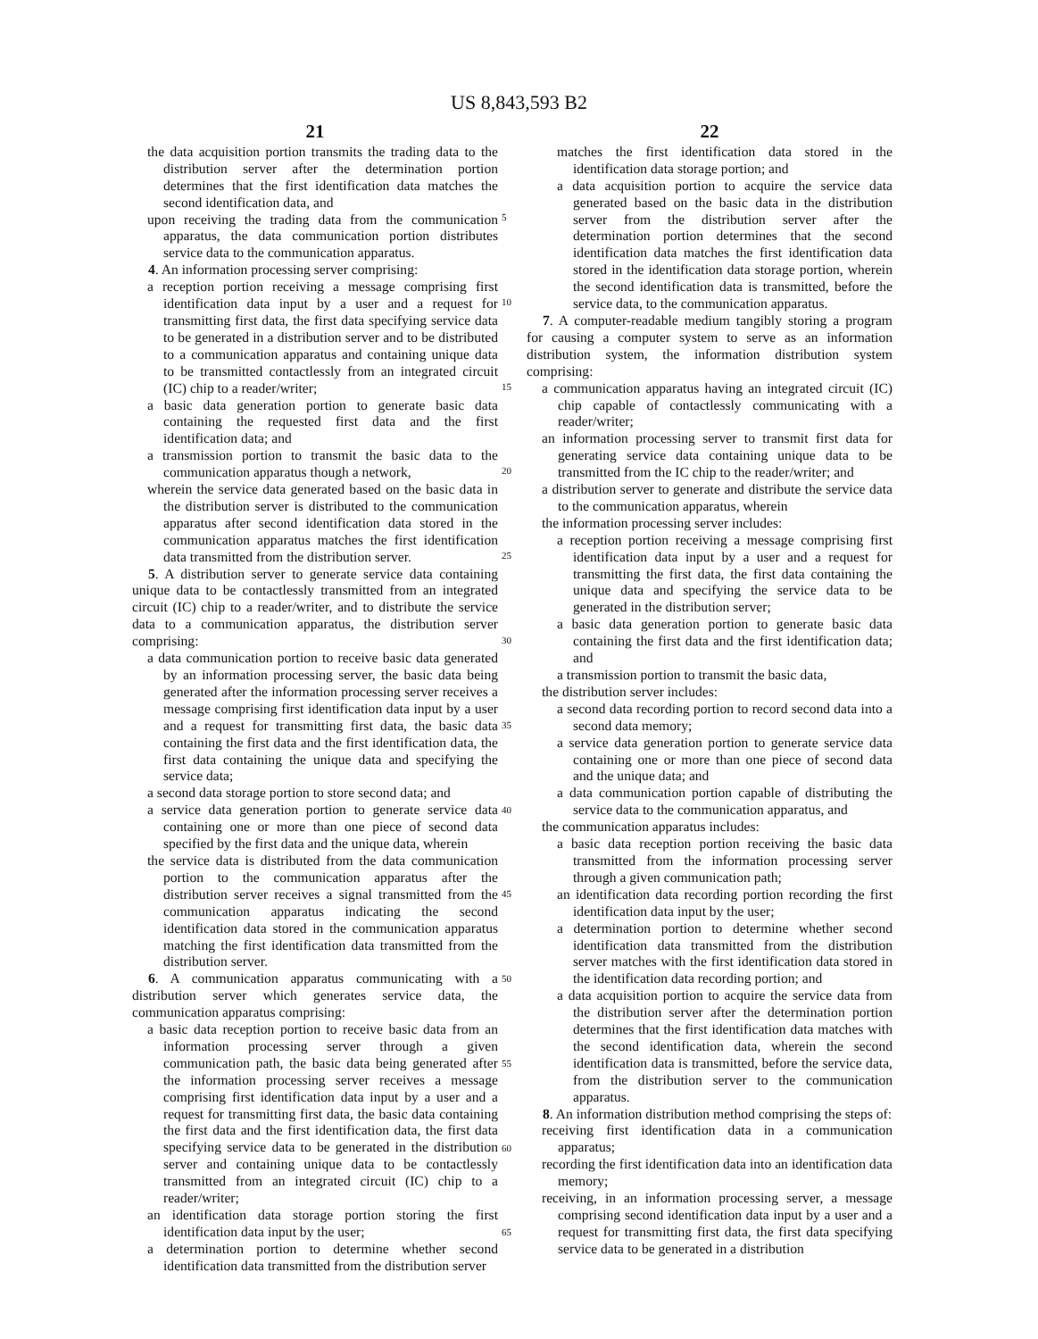US 8,843,593 B2
21
the data acquisition portion transmits the trading data to the distribution server after the determination portion determines that the first identification data matches the second identification data, and
upon receiving the trading data from the communication apparatus, the data communication portion distributes service data to the communication apparatus.
4. An information processing server comprising:
a reception portion receiving a message comprising first identification data input by a user and a request for transmitting first data, the first data specifying service data to be generated in a distribution server and to be distributed to a communication apparatus and containing unique data to be transmitted contactlessly from an integrated circuit (IC) chip to a reader/writer;
a basic data generation portion to generate basic data containing the requested first data and the first identification data; and
a transmission portion to transmit the basic data to the communication apparatus though a network,
wherein the service data generated based on the basic data in the distribution server is distributed to the communication apparatus after second identification data stored in the communication apparatus matches the first identification data transmitted from the distribution server.
5. A distribution server to generate service data containing unique data to be contactlessly transmitted from an integrated circuit (IC) chip to a reader/writer, and to distribute the service data to a communication apparatus, the distribution server comprising:
a data communication portion to receive basic data generated by an information processing server, the basic data being generated after the information processing server receives a message comprising first identification data input by a user and a request for transmitting first data, the basic data containing the first data and the first identification data, the first data containing the unique data and specifying the service data;
a second data storage portion to store second data; and
a service data generation portion to generate service data containing one or more than one piece of second data specified by the first data and the unique data, wherein
the service data is distributed from the data communication portion to the communication apparatus after the distribution server receives a signal transmitted from the communication apparatus indicating the second identification data stored in the communication apparatus matching the first identification data transmitted from the distribution server.
6. A communication apparatus communicating with a distribution server which generates service data, the communication apparatus comprising:
a basic data reception portion to receive basic data from an information processing server through a given communication path, the basic data being generated after the information processing server receives a message comprising first identification data input by a user and a request for transmitting first data, the basic data containing the first data and the first identification data, the first data specifying service data to be generated in the distribution server and containing unique data to be contactlessly transmitted from an integrated circuit (IC) chip to a reader/writer;
an identification data storage portion storing the first identification data input by the user;
a determination portion to determine whether second identification data transmitted from the distribution server
22
matches the first identification data stored in the identification data storage portion; and
a data acquisition portion to acquire the service data generated based on the basic data in the distribution server from the distribution server after the determination portion determines that the second identification data matches the first identification data stored in the identification data storage portion, wherein the second identification data is transmitted, before the service data, to the communication apparatus.
7. A computer-readable medium tangibly storing a program for causing a computer system to serve as an information distribution system, the information distribution system comprising:
a communication apparatus having an integrated circuit (IC) chip capable of contactlessly communicating with a reader/writer;
an information processing server to transmit first data for generating service data containing unique data to be transmitted from the IC chip to the reader/writer; and
a distribution server to generate and distribute the service data to the communication apparatus, wherein
the information processing server includes:
a reception portion receiving a message comprising first identification data input by a user and a request for transmitting the first data, the first data containing the unique data and specifying the service data to be generated in the distribution server;
a basic data generation portion to generate basic data containing the first data and the first identification data; and
a transmission portion to transmit the basic data,
the distribution server includes:
a second data recording portion to record second data into a second data memory;
a service data generation portion to generate service data containing one or more than one piece of second data and the unique data; and
a data communication portion capable of distributing the service data to the communication apparatus, and
the communication apparatus includes:
a basic data reception portion receiving the basic data transmitted from the information processing server through a given communication path;
an identification data recording portion recording the first identification data input by the user;
a determination portion to determine whether second identification data transmitted from the distribution server matches with the first identification data stored in the identification data recording portion; and
a data acquisition portion to acquire the service data from the distribution server after the determination portion determines that the first identification data matches with the second identification data, wherein the second identification data is transmitted, before the service data, from the distribution server to the communication apparatus.
8. An information distribution method comprising the steps of:
receiving first identification data in a communication apparatus;
recording the first identification data into an identification data memory;
receiving, in an information processing server, a message comprising second identification data input by a user and a request for transmitting first data, the first data specifying service data to be generated in a distribution
5
10
15
20
25
30
35
40
45
50
55
60
65